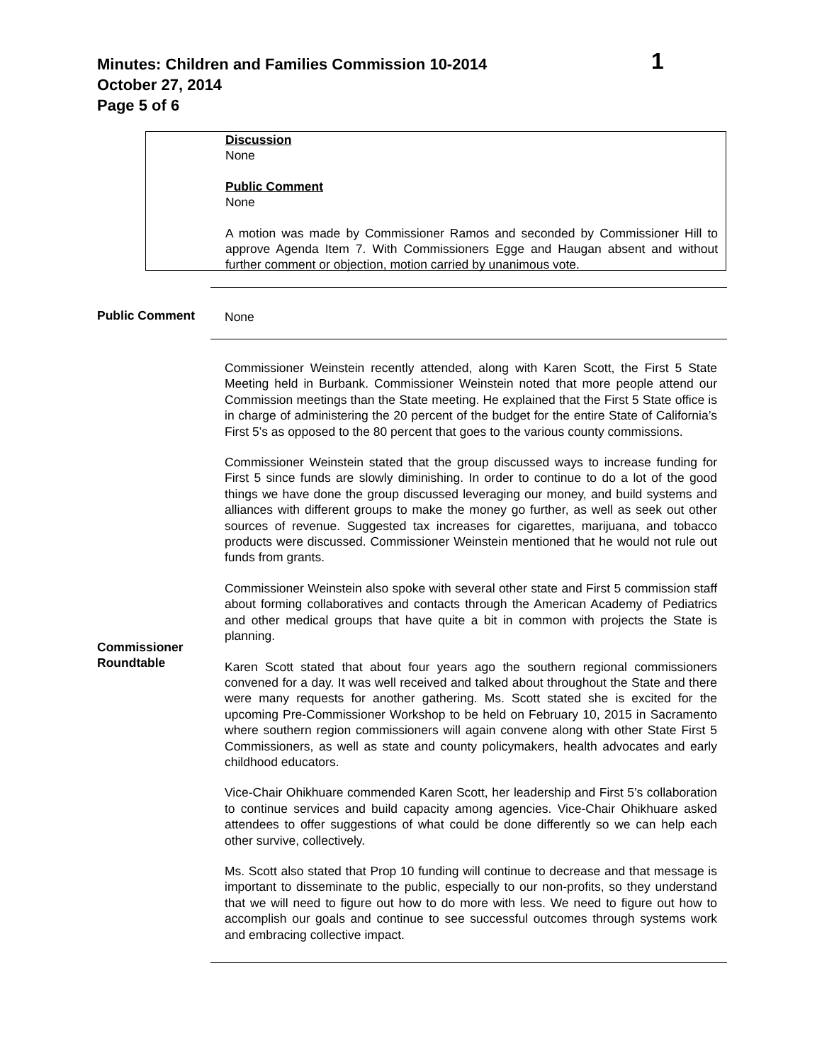Minutes: Children and Families Commission 10-2014 1
October 27, 2014
Page 5 of 6
Discussion
None
Public Comment
None
A motion was made by Commissioner Ramos and seconded by Commissioner Hill to approve Agenda Item 7. With Commissioners Egge and Haugan absent and without further comment or objection, motion carried by unanimous vote.
Public Comment None
Commissioner
Roundtable
Commissioner Weinstein recently attended, along with Karen Scott, the First 5 State Meeting held in Burbank. Commissioner Weinstein noted that more people attend our Commission meetings than the State meeting. He explained that the First 5 State office is in charge of administering the 20 percent of the budget for the entire State of California’s First 5’s as opposed to the 80 percent that goes to the various county commissions.
Commissioner Weinstein stated that the group discussed ways to increase funding for First 5 since funds are slowly diminishing. In order to continue to do a lot of the good things we have done the group discussed leveraging our money, and build systems and alliances with different groups to make the money go further, as well as seek out other sources of revenue. Suggested tax increases for cigarettes, marijuana, and tobacco products were discussed. Commissioner Weinstein mentioned that he would not rule out funds from grants.
Commissioner Weinstein also spoke with several other state and First 5 commission staff about forming collaboratives and contacts through the American Academy of Pediatrics and other medical groups that have quite a bit in common with projects the State is planning.
Karen Scott stated that about four years ago the southern regional commissioners convened for a day. It was well received and talked about throughout the State and there were many requests for another gathering. Ms. Scott stated she is excited for the upcoming Pre-Commissioner Workshop to be held on February 10, 2015 in Sacramento where southern region commissioners will again convene along with other State First 5 Commissioners, as well as state and county policymakers, health advocates and early childhood educators.
Vice-Chair Ohikhuare commended Karen Scott, her leadership and First 5’s collaboration to continue services and build capacity among agencies. Vice-Chair Ohikhuare asked attendees to offer suggestions of what could be done differently so we can help each other survive, collectively.
Ms. Scott also stated that Prop 10 funding will continue to decrease and that message is important to disseminate to the public, especially to our non-profits, so they understand that we will need to figure out how to do more with less. We need to figure out how to accomplish our goals and continue to see successful outcomes through systems work and embracing collective impact.